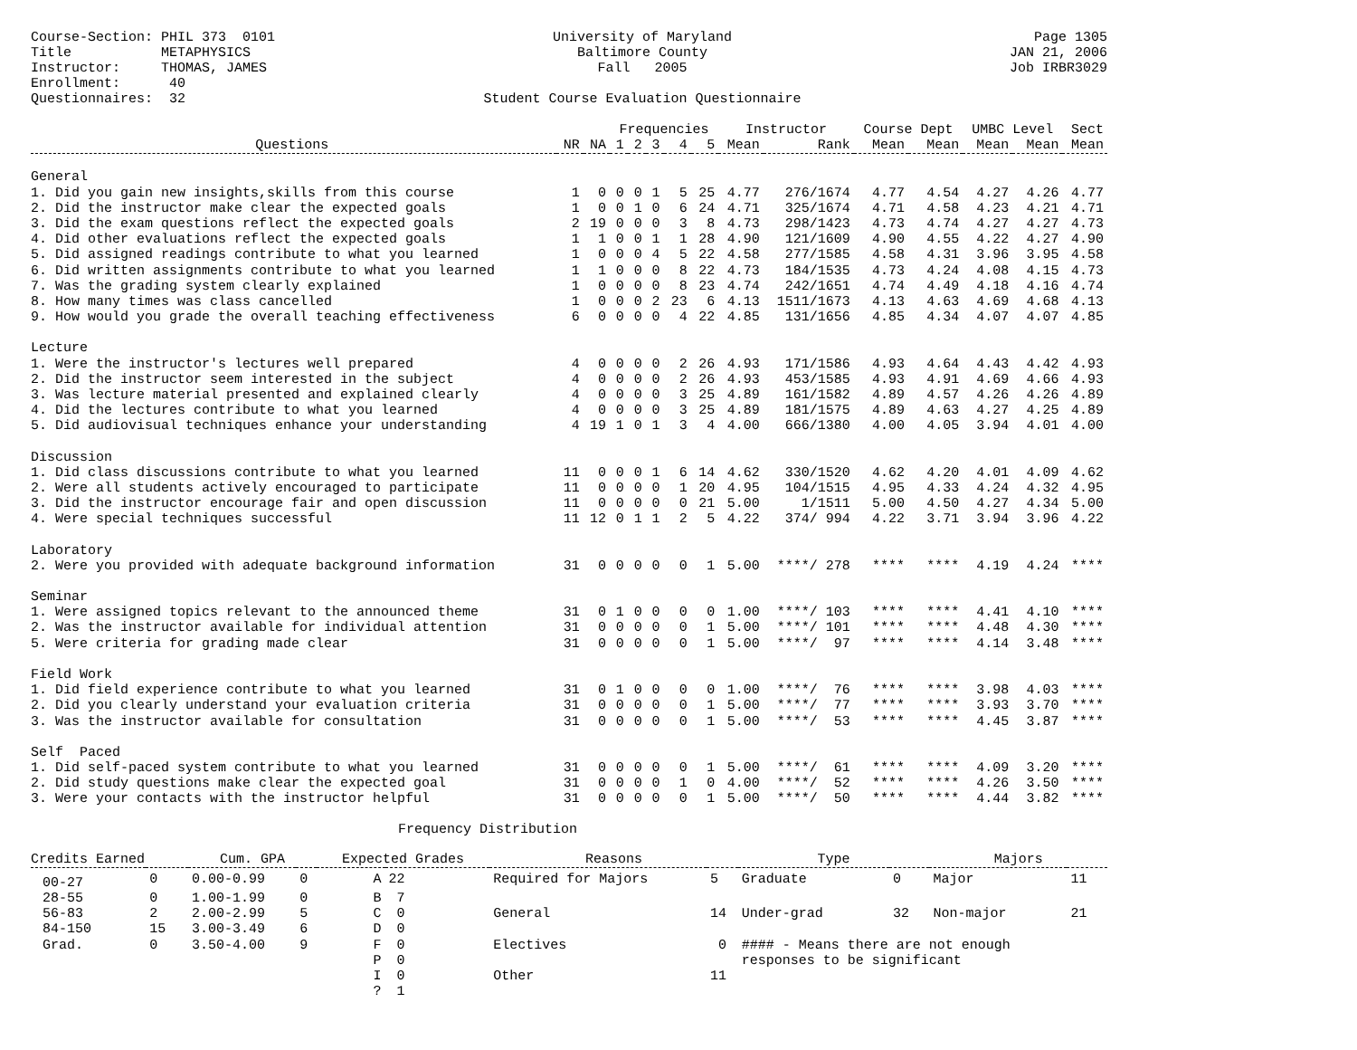Course-Section: PHIL 373 0101 Title METAPHYSICS Instructor: THOMAS, JAMES Enrollment: 40 Questionnaires: 32
University of Maryland Baltimore County Fall 2005 Student Course Evaluation Questionnaire
Page 1305 JAN 21, 2006 Job IRBR3029
| | | | Frequencies | | | | | Instructor | | Course Dept | | UMBC Level | | Sect |
| Questions | NR | NA | 1 | 2 | 3 | 4 | 5 | Mean | Rank | Mean | Mean | Mean | Mean | Mean |
| General | | | | | | | | | | | | | | |
| 1. Did you gain new insights,skills from this course | 1 | 0 | 0 | 0 | 1 | 5 | 25 | 4.77 | 276/1674 | 4.77 | 4.54 | 4.27 | 4.26 | 4.77 |
| 2. Did the instructor make clear the expected goals | 1 | 0 | 0 | 1 | 0 | 6 | 24 | 4.71 | 325/1674 | 4.71 | 4.58 | 4.23 | 4.21 | 4.71 |
| 3. Did the exam questions reflect the expected goals | 2 | 19 | 0 | 0 | 0 | 3 | 8 | 4.73 | 298/1423 | 4.73 | 4.74 | 4.27 | 4.27 | 4.73 |
| 4. Did other evaluations reflect the expected goals | 1 | 1 | 0 | 0 | 1 | 1 | 28 | 4.90 | 121/1609 | 4.90 | 4.55 | 4.22 | 4.27 | 4.90 |
| 5. Did assigned readings contribute to what you learned | 1 | 0 | 0 | 0 | 4 | 5 | 22 | 4.58 | 277/1585 | 4.58 | 4.31 | 3.96 | 3.95 | 4.58 |
| 6. Did written assignments contribute to what you learned | 1 | 1 | 0 | 0 | 0 | 8 | 22 | 4.73 | 184/1535 | 4.73 | 4.24 | 4.08 | 4.15 | 4.73 |
| 7. Was the grading system clearly explained | 1 | 0 | 0 | 0 | 0 | 8 | 23 | 4.74 | 242/1651 | 4.74 | 4.49 | 4.18 | 4.16 | 4.74 |
| 8. How many times was class cancelled | 1 | 0 | 0 | 0 | 2 | 23 | 6 | 4.13 | 1511/1673 | 4.13 | 4.63 | 4.69 | 4.68 | 4.13 |
| 9. How would you grade the overall teaching effectiveness | 6 | 0 | 0 | 0 | 0 | 4 | 22 | 4.85 | 131/1656 | 4.85 | 4.34 | 4.07 | 4.07 | 4.85 |
| Lecture | | | | | | | | | | | | | | |
| 1. Were the instructor's lectures well prepared | 4 | 0 | 0 | 0 | 0 | 2 | 26 | 4.93 | 171/1586 | 4.93 | 4.64 | 4.43 | 4.42 | 4.93 |
| 2. Did the instructor seem interested in the subject | 4 | 0 | 0 | 0 | 0 | 2 | 26 | 4.93 | 453/1585 | 4.93 | 4.91 | 4.69 | 4.66 | 4.93 |
| 3. Was lecture material presented and explained clearly | 4 | 0 | 0 | 0 | 0 | 3 | 25 | 4.89 | 161/1582 | 4.89 | 4.57 | 4.26 | 4.26 | 4.89 |
| 4. Did the lectures contribute to what you learned | 4 | 0 | 0 | 0 | 0 | 3 | 25 | 4.89 | 181/1575 | 4.89 | 4.63 | 4.27 | 4.25 | 4.89 |
| 5. Did audiovisual techniques enhance your understanding | 4 | 19 | 1 | 0 | 1 | 3 | 4 | 4.00 | 666/1380 | 4.00 | 4.05 | 3.94 | 4.01 | 4.00 |
| Discussion | | | | | | | | | | | | | | |
| 1. Did class discussions contribute to what you learned | 11 | 0 | 0 | 0 | 1 | 6 | 14 | 4.62 | 330/1520 | 4.62 | 4.20 | 4.01 | 4.09 | 4.62 |
| 2. Were all students actively encouraged to participate | 11 | 0 | 0 | 0 | 0 | 1 | 20 | 4.95 | 104/1515 | 4.95 | 4.33 | 4.24 | 4.32 | 4.95 |
| 3. Did the instructor encourage fair and open discussion | 11 | 0 | 0 | 0 | 0 | 0 | 21 | 5.00 | 1/1511 | 5.00 | 4.50 | 4.27 | 4.34 | 5.00 |
| 4. Were special techniques successful | 11 | 12 | 0 | 1 | 1 | 2 | 5 | 4.22 | 374/ 994 | 4.22 | 3.71 | 3.94 | 3.96 | 4.22 |
| Laboratory | | | | | | | | | | | | | | |
| 2. Were you provided with adequate background information | 31 | 0 | 0 | 0 | 0 | 0 | 1 | 5.00 | ****/ 278 | **** | **** | 4.19 | 4.24 | **** |
| Seminar | | | | | | | | | | | | | | |
| 1. Were assigned topics relevant to the announced theme | 31 | 0 | 1 | 0 | 0 | 0 | 0 | 1.00 | ****/ 103 | **** | **** | 4.41 | 4.10 | **** |
| 2. Was the instructor available for individual attention | 31 | 0 | 0 | 0 | 0 | 0 | 1 | 5.00 | ****/ 101 | **** | **** | 4.48 | 4.30 | **** |
| 5. Were criteria for grading made clear | 31 | 0 | 0 | 0 | 0 | 0 | 1 | 5.00 | ****/ 97 | **** | **** | 4.14 | 3.48 | **** |
| Field Work | | | | | | | | | | | | | | |
| 1. Did field experience contribute to what you learned | 31 | 0 | 1 | 0 | 0 | 0 | 0 | 1.00 | ****/ 76 | **** | **** | 3.98 | 4.03 | **** |
| 2. Did you clearly understand your evaluation criteria | 31 | 0 | 0 | 0 | 0 | 0 | 1 | 5.00 | ****/ 77 | **** | **** | 3.93 | 3.70 | **** |
| 3. Was the instructor available for consultation | 31 | 0 | 0 | 0 | 0 | 0 | 1 | 5.00 | ****/ 53 | **** | **** | 4.45 | 3.87 | **** |
| Self Paced | | | | | | | | | | | | | | |
| 1. Did self-paced system contribute to what you learned | 31 | 0 | 0 | 0 | 0 | 0 | 1 | 5.00 | ****/ 61 | **** | **** | 4.09 | 3.20 | **** |
| 2. Did study questions make clear the expected goal | 31 | 0 | 0 | 0 | 0 | 1 | 0 | 4.00 | ****/ 52 | **** | **** | 4.26 | 3.50 | **** |
| 3. Were your contacts with the instructor helpful | 31 | 0 | 0 | 0 | 0 | 0 | 1 | 5.00 | ****/ 50 | **** | **** | 4.44 | 3.82 | **** |
Frequency Distribution
| Credits Earned | | Cum. GPA | | Expected Grades | | Reasons | | Type | | Majors | |
| 00-27 | 0 | 0.00-0.99 | 0 | A | 22 | Required for Majors | 5 | Graduate | 0 | Major | 11 |
| 28-55 | 0 | 1.00-1.99 | 0 | B | 7 | | | | | | |
| 56-83 | 2 | 2.00-2.99 | 5 | C | 0 | General | 14 | Under-grad | 32 | Non-major | 21 |
| 84-150 | 15 | 3.00-3.49 | 6 | D | 0 | | | | | | |
| Grad. | 0 | 3.50-4.00 | 9 | F | 0 | Electives | 0 | #### - Means there are not enough | | | |
| | | | | P | 0 | | | responses to be significant | | | |
| | | | | I | 0 | Other | 11 | | | | |
| | | | | ? | 1 | | | | | | |